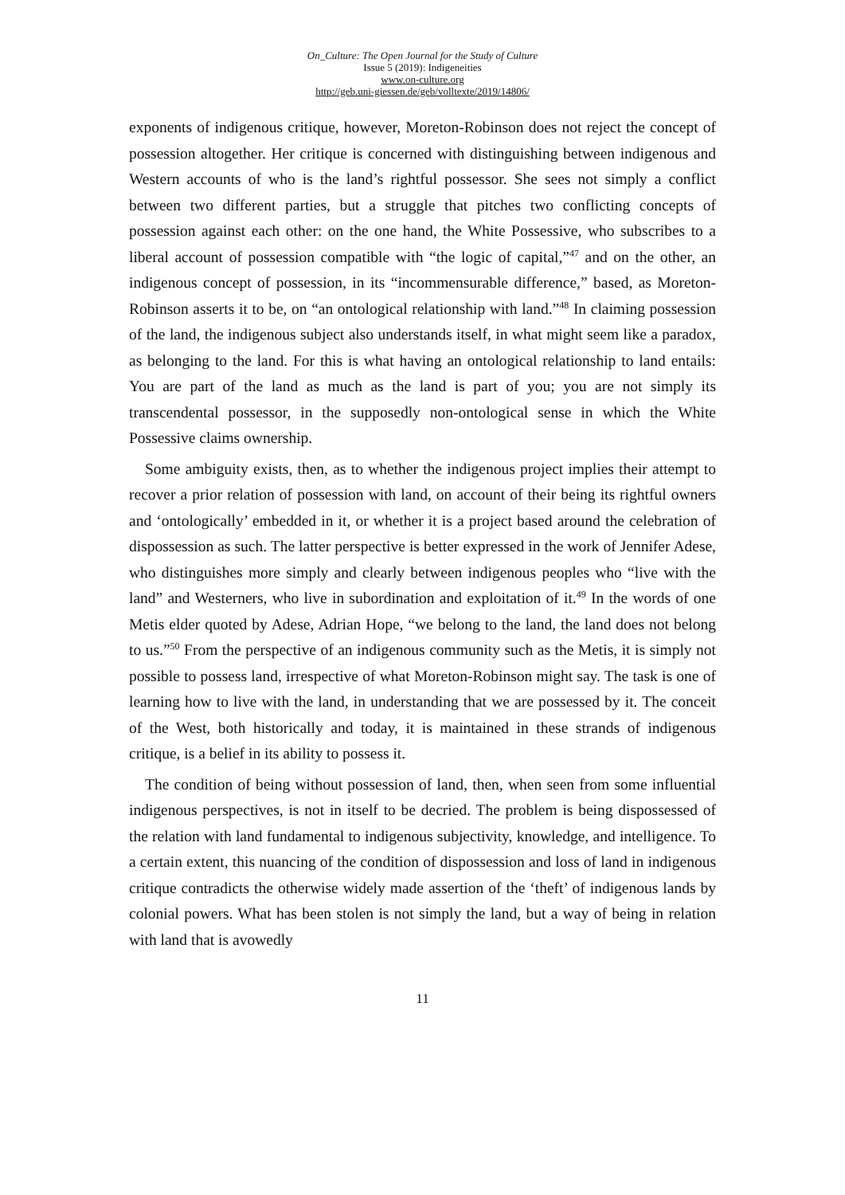On_Culture: The Open Journal for the Study of Culture
Issue 5 (2019): Indigeneities
www.on-culture.org
http://geb.uni-giessen.de/geb/volltexte/2019/14806/
exponents of indigenous critique, however, Moreton-Robinson does not reject the concept of possession altogether. Her critique is concerned with distinguishing between indigenous and Western accounts of who is the land’s rightful possessor. She sees not simply a conflict between two different parties, but a struggle that pitches two conflicting concepts of possession against each other: on the one hand, the White Possessive, who subscribes to a liberal account of possession compatible with “the logic of capital,”<sup>47</sup> and on the other, an indigenous concept of possession, in its “incommensurable difference,” based, as Moreton-Robinson asserts it to be, on “an ontological relationship with land.”<sup>48</sup> In claiming possession of the land, the indigenous subject also understands itself, in what might seem like a paradox, as belonging to the land. For this is what having an ontological relationship to land entails: You are part of the land as much as the land is part of you; you are not simply its transcendental possessor, in the supposedly non-ontological sense in which the White Possessive claims ownership.
Some ambiguity exists, then, as to whether the indigenous project implies their attempt to recover a prior relation of possession with land, on account of their being its rightful owners and ‘ontologically’ embedded in it, or whether it is a project based around the celebration of dispossession as such. The latter perspective is better expressed in the work of Jennifer Adese, who distinguishes more simply and clearly between indigenous peoples who “live with the land” and Westerners, who live in subordination and exploitation of it.<sup>49</sup> In the words of one Metis elder quoted by Adese, Adrian Hope, “we belong to the land, the land does not belong to us.”<sup>50</sup> From the perspective of an indigenous community such as the Metis, it is simply not possible to possess land, irrespective of what Moreton-Robinson might say. The task is one of learning how to live with the land, in understanding that we are possessed by it. The conceit of the West, both historically and today, it is maintained in these strands of indigenous critique, is a belief in its ability to possess it.
The condition of being without possession of land, then, when seen from some influential indigenous perspectives, is not in itself to be decried. The problem is being dispossessed of the relation with land fundamental to indigenous subjectivity, knowledge, and intelligence. To a certain extent, this nuancing of the condition of dispossession and loss of land in indigenous critique contradicts the otherwise widely made assertion of the ‘theft’ of indigenous lands by colonial powers. What has been stolen is not simply the land, but a way of being in relation with land that is avowedly
11